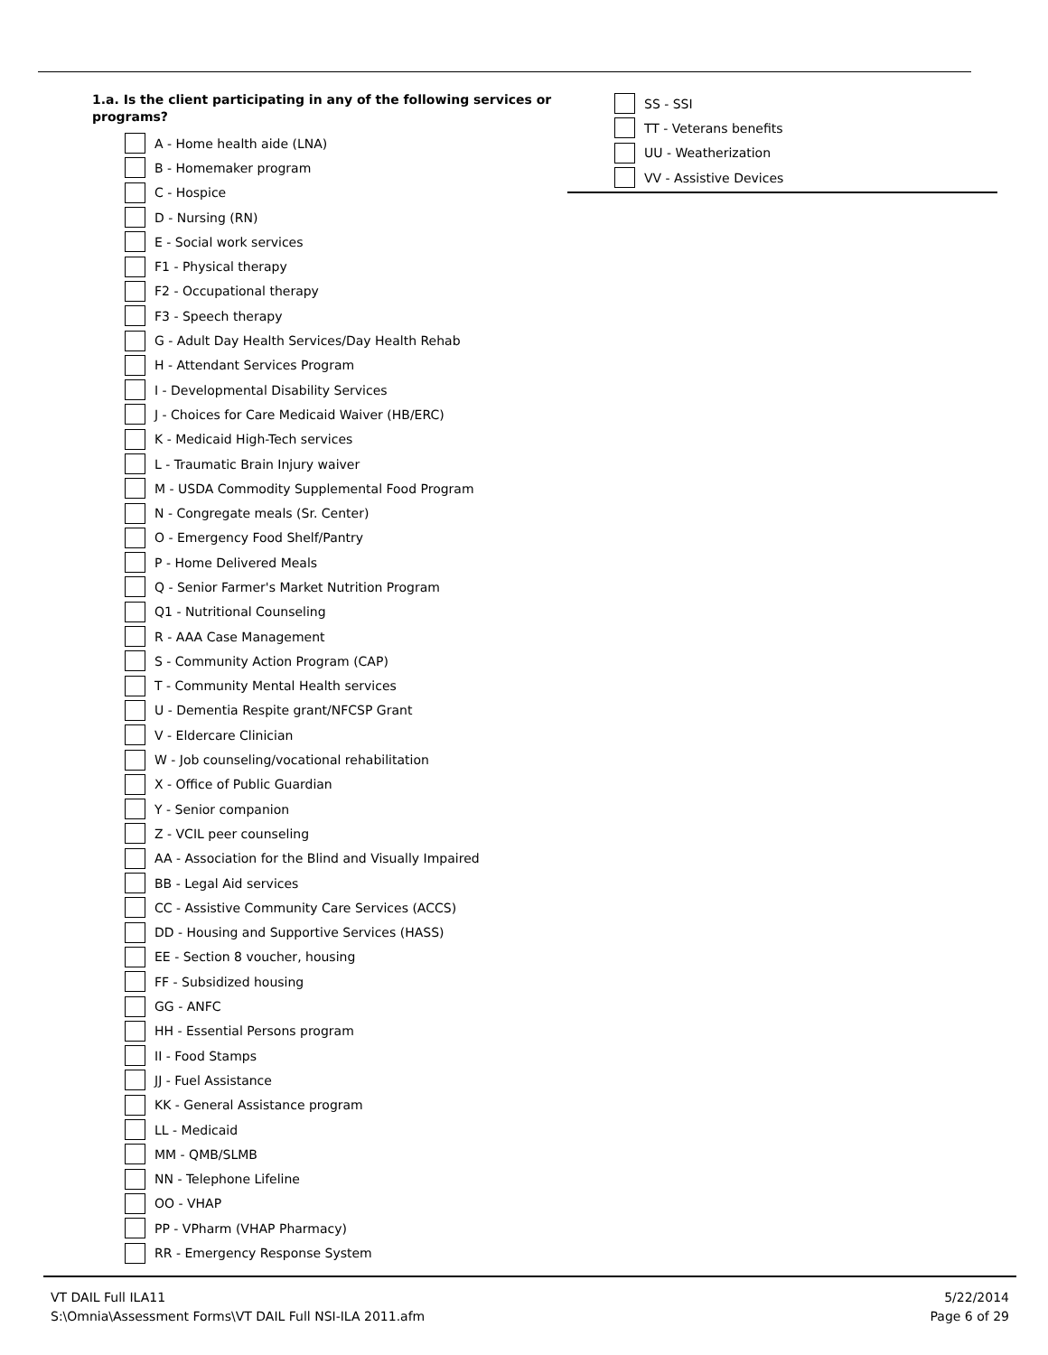1.a. Is the client participating in any of the following services or programs?
A - Home health aide (LNA)
B - Homemaker program
C - Hospice
D - Nursing (RN)
E - Social work services
F1 - Physical therapy
F2 - Occupational therapy
F3 - Speech therapy
G - Adult Day Health Services/Day Health Rehab
H - Attendant Services Program
I - Developmental Disability Services
J - Choices for Care Medicaid Waiver (HB/ERC)
K - Medicaid High-Tech services
L - Traumatic Brain Injury waiver
M - USDA Commodity Supplemental Food Program
N - Congregate meals (Sr. Center)
O - Emergency Food Shelf/Pantry
P - Home Delivered Meals
Q - Senior Farmer's Market Nutrition Program
Q1 - Nutritional Counseling
R - AAA Case Management
S - Community Action Program (CAP)
T - Community Mental Health services
U - Dementia Respite grant/NFCSP Grant
V - Eldercare Clinician
W - Job counseling/vocational rehabilitation
X - Office of Public Guardian
Y - Senior companion
Z - VCIL peer counseling
AA - Association for the Blind and Visually Impaired
BB - Legal Aid services
CC - Assistive Community Care Services (ACCS)
DD - Housing and Supportive Services (HASS)
EE - Section 8 voucher, housing
FF - Subsidized housing
GG - ANFC
HH - Essential Persons program
II - Food Stamps
JJ - Fuel Assistance
KK - General Assistance program
LL - Medicaid
MM - QMB/SLMB
NN - Telephone Lifeline
OO - VHAP
PP - VPharm (VHAP Pharmacy)
RR - Emergency Response System
SS - SSI
TT - Veterans benefits
UU - Weatherization
VV - Assistive Devices
VT DAIL Full ILA11
S:\Omnia\Assessment Forms\VT DAIL Full NSI-ILA 2011.afm
5/22/2014
Page 6 of 29